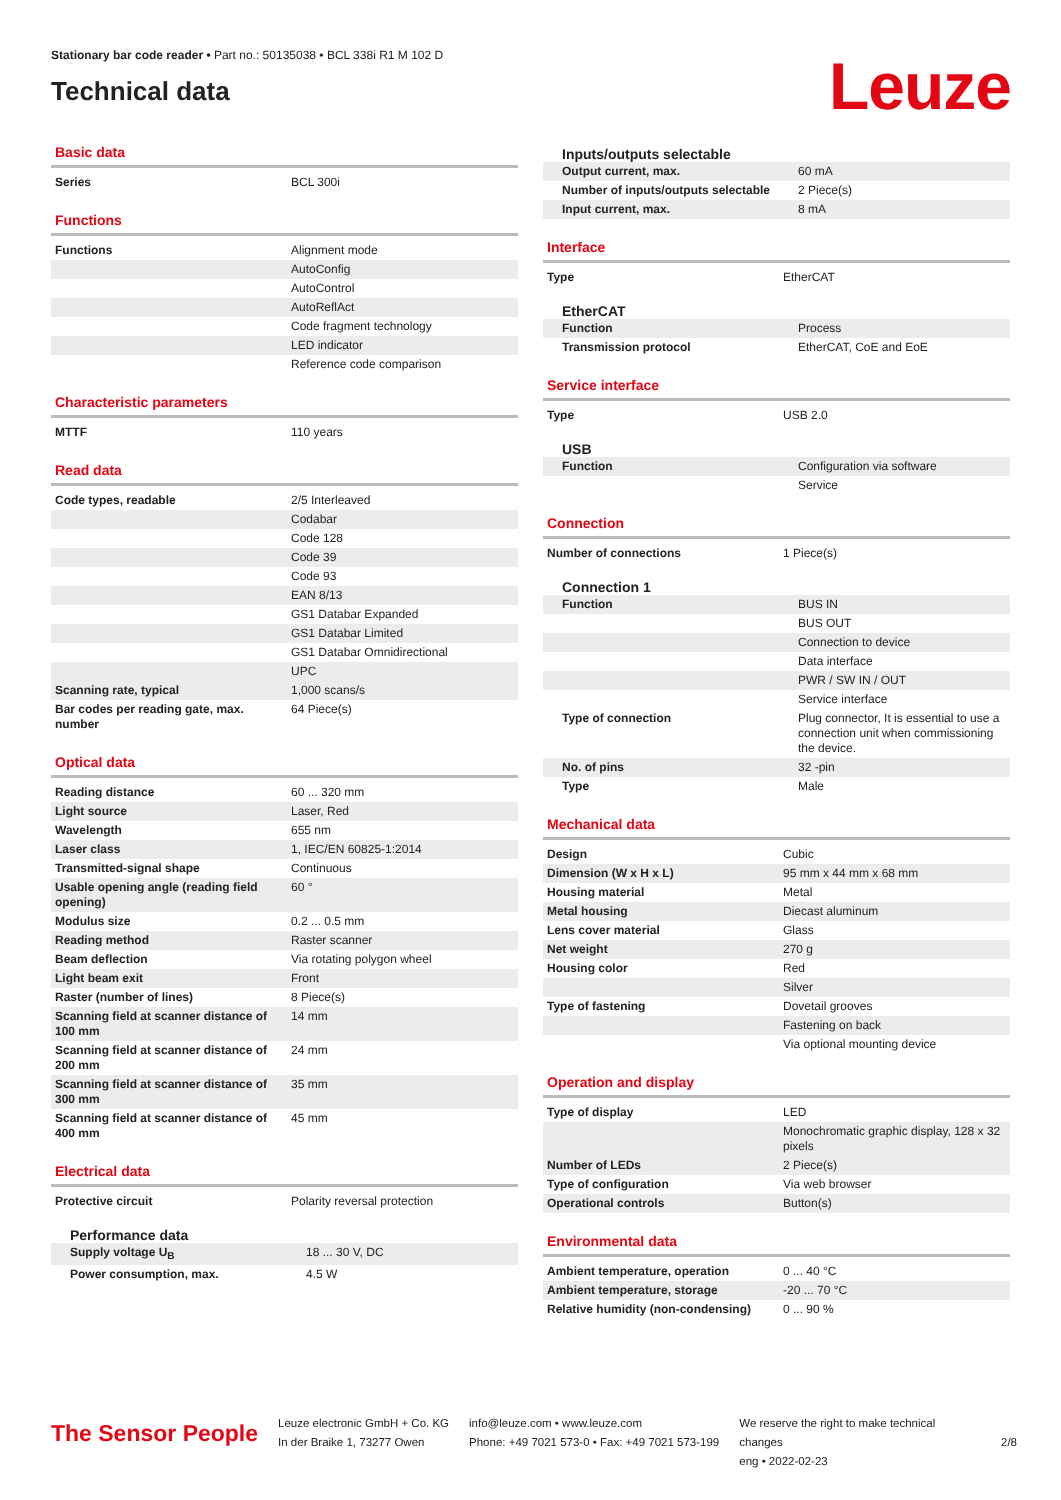Stationary bar code reader • Part no.: 50135038 • BCL 338i R1 M 102 D
Technical data
Leuze
Basic data
| Series | BCL 300i |
Functions
| Functions | Alignment mode |
| | AutoConfig |
| | AutoControl |
| | AutoReflAct |
| | Code fragment technology |
| | LED indicator |
| | Reference code comparison |
Characteristic parameters
| MTTF | 110 years |
Read data
| Code types, readable | 2/5 Interleaved |
| | Codabar |
| | Code 128 |
| | Code 39 |
| | Code 93 |
| | EAN 8/13 |
| | GS1 Databar Expanded |
| | GS1 Databar Limited |
| | GS1 Databar Omnidirectional |
| | UPC |
| Scanning rate, typical | 1,000 scans/s |
| Bar codes per reading gate, max. number | 64 Piece(s) |
Optical data
| Reading distance | 60 ... 320 mm |
| Light source | Laser, Red |
| Wavelength | 655 nm |
| Laser class | 1, IEC/EN 60825-1:2014 |
| Transmitted-signal shape | Continuous |
| Usable opening angle (reading field opening) | 60 ° |
| Modulus size | 0.2 ... 0.5 mm |
| Reading method | Raster scanner |
| Beam deflection | Via rotating polygon wheel |
| Light beam exit | Front |
| Raster (number of lines) | 8 Piece(s) |
| Scanning field at scanner distance of 100 mm | 14 mm |
| Scanning field at scanner distance of 200 mm | 24 mm |
| Scanning field at scanner distance of 300 mm | 35 mm |
| Scanning field at scanner distance of 400 mm | 45 mm |
Electrical data
| Protective circuit | Polarity reversal protection |
Performance data
| Supply voltage U<sub>B</sub> | 18 ... 30 V, DC |
| Power consumption, max. | 4.5 W |
Inputs/outputs selectable
| Output current, max. | 60 mA |
| Number of inputs/outputs selectable | 2 Piece(s) |
| Input current, max. | 8 mA |
Interface
| Type | EtherCAT |
EtherCAT
| Function | Process |
| Transmission protocol | EtherCAT, CoE and EoE |
Service interface
| Type | USB 2.0 |
USB
| Function | Configuration via software |
| | Service |
Connection
| Number of connections | 1 Piece(s) |
Connection 1
| Function | BUS IN |
| | BUS OUT |
| | Connection to device |
| | Data interface |
| | PWR / SW IN / OUT |
| | Service interface |
| Type of connection | Plug connector, It is essential to use a connection unit when commissioning the device. |
| No. of pins | 32 -pin |
| Type | Male |
Mechanical data
| Design | Cubic |
| Dimension (W x H x L) | 95 mm x 44 mm x 68 mm |
| Housing material | Metal |
| Metal housing | Diecast aluminum |
| Lens cover material | Glass |
| Net weight | 270 g |
| Housing color | Red |
| | Silver |
| Type of fastening | Dovetail grooves |
| | Fastening on back |
| | Via optional mounting device |
Operation and display
| Type of display | LED |
| | Monochromatic graphic display, 128 x 32 pixels |
| Number of LEDs | 2 Piece(s) |
| Type of configuration | Via web browser |
| Operational controls | Button(s) |
Environmental data
| Ambient temperature, operation | 0 ... 40 °C |
| Ambient temperature, storage | -20 ... 70 °C |
| Relative humidity (non-condensing) | 0 ... 90 % |
The Sensor People
Leuze electronic GmbH + Co. KG
In der Braike 1, 73277 Owen
info@leuze.com • www.leuze.com
Phone: +49 7021 573-0 • Fax: +49 7021 573-199
We reserve the right to make technical changes
eng • 2022-02-23
2/8